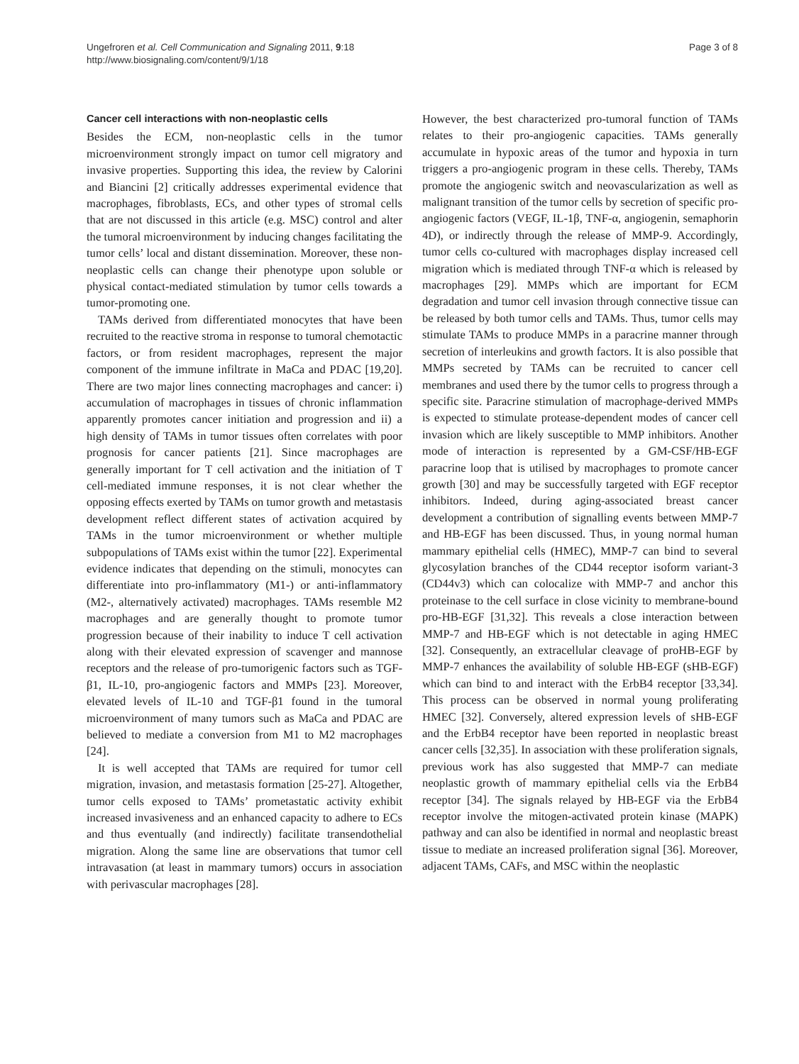Ungefroren et al. Cell Communication and Signaling 2011, 9:18
http://www.biosignaling.com/content/9/1/18
Page 3 of 8
Cancer cell interactions with non-neoplastic cells
Besides the ECM, non-neoplastic cells in the tumor microenvironment strongly impact on tumor cell migratory and invasive properties. Supporting this idea, the review by Calorini and Biancini [2] critically addresses experimental evidence that macrophages, fibroblasts, ECs, and other types of stromal cells that are not discussed in this article (e.g. MSC) control and alter the tumoral microenvironment by inducing changes facilitating the tumor cells’ local and distant dissemination. Moreover, these non-neoplastic cells can change their phenotype upon soluble or physical contact-mediated stimulation by tumor cells towards a tumor-promoting one.
TAMs derived from differentiated monocytes that have been recruited to the reactive stroma in response to tumoral chemotactic factors, or from resident macrophages, represent the major component of the immune infiltrate in MaCa and PDAC [19,20]. There are two major lines connecting macrophages and cancer: i) accumulation of macrophages in tissues of chronic inflammation apparently promotes cancer initiation and progression and ii) a high density of TAMs in tumor tissues often correlates with poor prognosis for cancer patients [21]. Since macrophages are generally important for T cell activation and the initiation of T cell-mediated immune responses, it is not clear whether the opposing effects exerted by TAMs on tumor growth and metastasis development reflect different states of activation acquired by TAMs in the tumor microenvironment or whether multiple subpopulations of TAMs exist within the tumor [22]. Experimental evidence indicates that depending on the stimuli, monocytes can differentiate into pro-inflammatory (M1-) or anti-inflammatory (M2-, alternatively activated) macrophages. TAMs resemble M2 macrophages and are generally thought to promote tumor progression because of their inability to induce T cell activation along with their elevated expression of scavenger and mannose receptors and the release of pro-tumorigenic factors such as TGF-β1, IL-10, pro-angiogenic factors and MMPs [23]. Moreover, elevated levels of IL-10 and TGF-β1 found in the tumoral microenvironment of many tumors such as MaCa and PDAC are believed to mediate a conversion from M1 to M2 macrophages [24].
It is well accepted that TAMs are required for tumor cell migration, invasion, and metastasis formation [25-27]. Altogether, tumor cells exposed to TAMs’ prometastatic activity exhibit increased invasiveness and an enhanced capacity to adhere to ECs and thus eventually (and indirectly) facilitate transendothelial migration. Along the same line are observations that tumor cell intravasation (at least in mammary tumors) occurs in association with perivascular macrophages [28].
However, the best characterized pro-tumoral function of TAMs relates to their pro-angiogenic capacities. TAMs generally accumulate in hypoxic areas of the tumor and hypoxia in turn triggers a pro-angiogenic program in these cells. Thereby, TAMs promote the angiogenic switch and neovascularization as well as malignant transition of the tumor cells by secretion of specific pro-angiogenic factors (VEGF, IL-1β, TNF-α, angiogenin, semaphorin 4D), or indirectly through the release of MMP-9. Accordingly, tumor cells co-cultured with macrophages display increased cell migration which is mediated through TNF-α which is released by macrophages [29]. MMPs which are important for ECM degradation and tumor cell invasion through connective tissue can be released by both tumor cells and TAMs. Thus, tumor cells may stimulate TAMs to produce MMPs in a paracrine manner through secretion of interleukins and growth factors. It is also possible that MMPs secreted by TAMs can be recruited to cancer cell membranes and used there by the tumor cells to progress through a specific site. Paracrine stimulation of macrophage-derived MMPs is expected to stimulate protease-dependent modes of cancer cell invasion which are likely susceptible to MMP inhibitors. Another mode of interaction is represented by a GM-CSF/HB-EGF paracrine loop that is utilised by macrophages to promote cancer growth [30] and may be successfully targeted with EGF receptor inhibitors. Indeed, during aging-associated breast cancer development a contribution of signalling events between MMP-7 and HB-EGF has been discussed. Thus, in young normal human mammary epithelial cells (HMEC), MMP-7 can bind to several glycosylation branches of the CD44 receptor isoform variant-3 (CD44v3) which can colocalize with MMP-7 and anchor this proteinase to the cell surface in close vicinity to membrane-bound pro-HB-EGF [31,32]. This reveals a close interaction between MMP-7 and HB-EGF which is not detectable in aging HMEC [32]. Consequently, an extracellular cleavage of proHB-EGF by MMP-7 enhances the availability of soluble HB-EGF (sHB-EGF) which can bind to and interact with the ErbB4 receptor [33,34]. This process can be observed in normal young proliferating HMEC [32]. Conversely, altered expression levels of sHB-EGF and the ErbB4 receptor have been reported in neoplastic breast cancer cells [32,35]. In association with these proliferation signals, previous work has also suggested that MMP-7 can mediate neoplastic growth of mammary epithelial cells via the ErbB4 receptor [34]. The signals relayed by HB-EGF via the ErbB4 receptor involve the mitogen-activated protein kinase (MAPK) pathway and can also be identified in normal and neoplastic breast tissue to mediate an increased proliferation signal [36]. Moreover, adjacent TAMs, CAFs, and MSC within the neoplastic